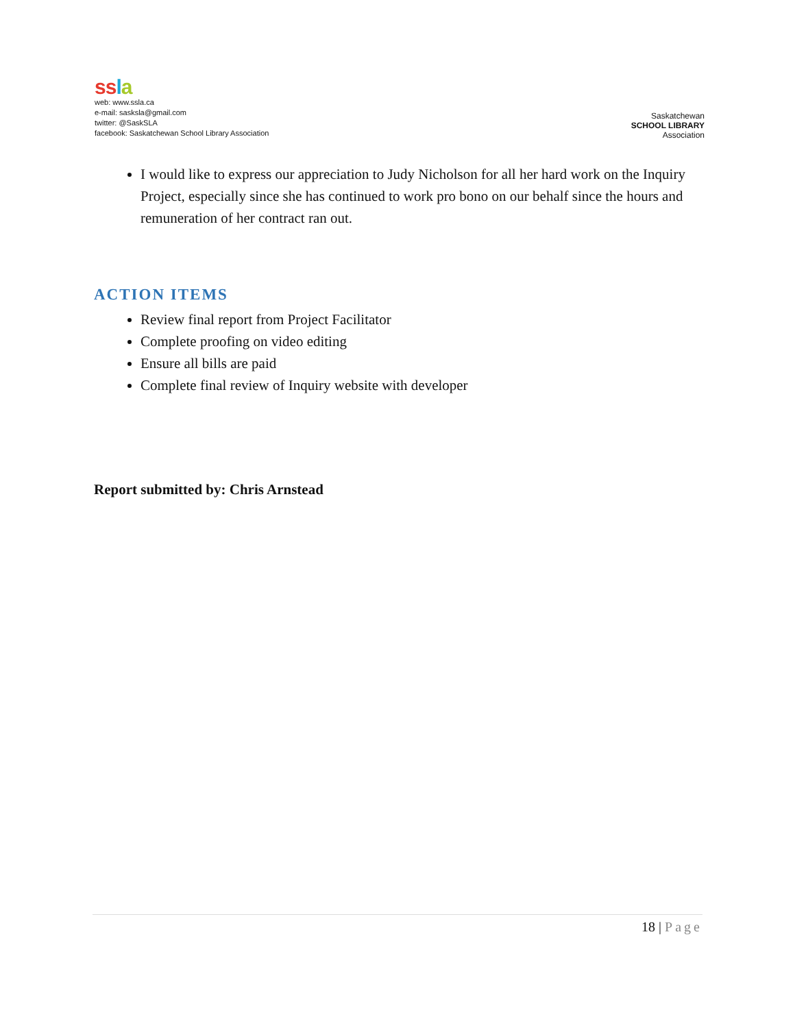ss la
web: www.ssla.ca
e-mail: sasksla@gmail.com
twitter: @SaskSLA
facebook: Saskatchewan School Library Association
Saskatchewan
SCHOOL LIBRARY
Association
I would like to express our appreciation to Judy Nicholson for all her hard work on the Inquiry Project, especially since she has continued to work pro bono on our behalf since the hours and remuneration of her contract ran out.
ACTION ITEMS
Review final report from Project Facilitator
Complete proofing on video editing
Ensure all bills are paid
Complete final review of Inquiry website with developer
Report submitted by: Chris Arnstead
18 | Page